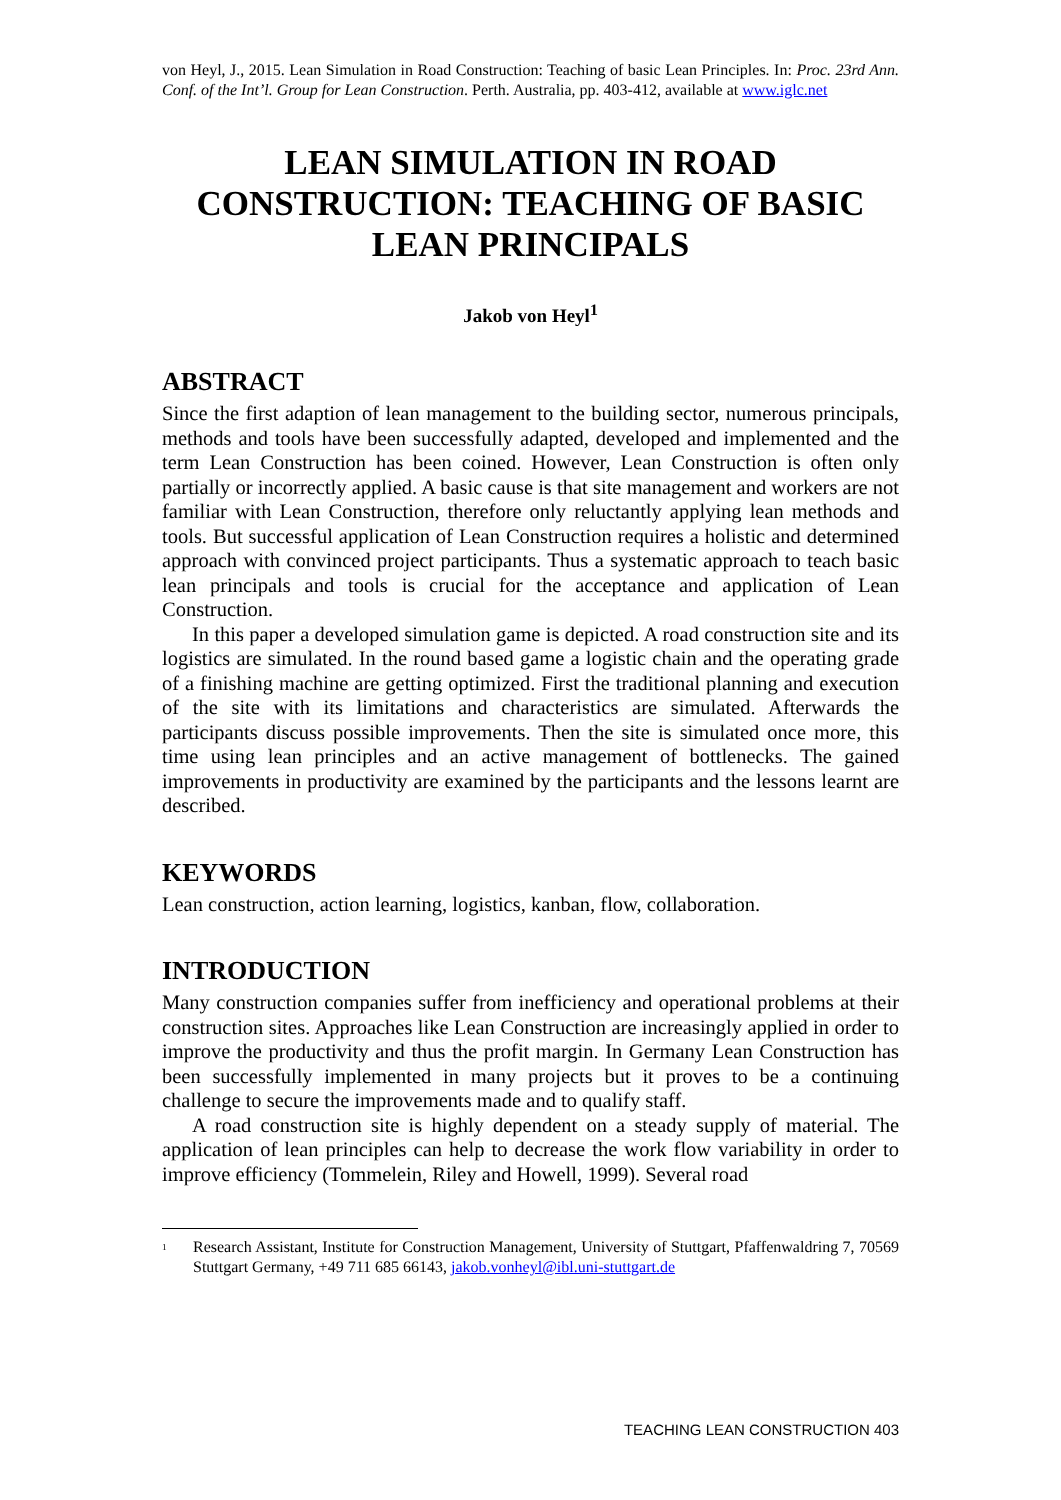von Heyl, J., 2015. Lean Simulation in Road Construction: Teaching of basic Lean Principles. In: Proc. 23rd Ann. Conf. of the Int’l. Group for Lean Construction. Perth. Australia, pp. 403-412, available at www.iglc.net
LEAN SIMULATION IN ROAD CONSTRUCTION: TEACHING OF BASIC LEAN PRINCIPALS
Jakob von Heyl<sup>1</sup>
ABSTRACT
Since the first adaption of lean management to the building sector, numerous principals, methods and tools have been successfully adapted, developed and implemented and the term Lean Construction has been coined. However, Lean Construction is often only partially or incorrectly applied. A basic cause is that site management and workers are not familiar with Lean Construction, therefore only reluctantly applying lean methods and tools. But successful application of Lean Construction requires a holistic and determined approach with convinced project participants. Thus a systematic approach to teach basic lean principals and tools is crucial for the acceptance and application of Lean Construction.
In this paper a developed simulation game is depicted. A road construction site and its logistics are simulated. In the round based game a logistic chain and the operating grade of a finishing machine are getting optimized. First the traditional planning and execution of the site with its limitations and characteristics are simulated. Afterwards the participants discuss possible improvements. Then the site is simulated once more, this time using lean principles and an active management of bottlenecks. The gained improvements in productivity are examined by the participants and the lessons learnt are described.
KEYWORDS
Lean construction, action learning, logistics, kanban, flow, collaboration.
INTRODUCTION
Many construction companies suffer from inefficiency and operational problems at their construction sites. Approaches like Lean Construction are increasingly applied in order to improve the productivity and thus the profit margin. In Germany Lean Construction has been successfully implemented in many projects but it proves to be a continuing challenge to secure the improvements made and to qualify staff.
A road construction site is highly dependent on a steady supply of material. The application of lean principles can help to decrease the work flow variability in order to improve efficiency (Tommelein, Riley and Howell, 1999). Several road
<sup>1</sup> Research Assistant, Institute for Construction Management, University of Stuttgart, Pfaffenwaldring 7, 70569 Stuttgart Germany, +49 711 685 66143, jakob.vonheyl@ibl.uni-stuttgart.de
TEACHING LEAN CONSTRUCTION 403